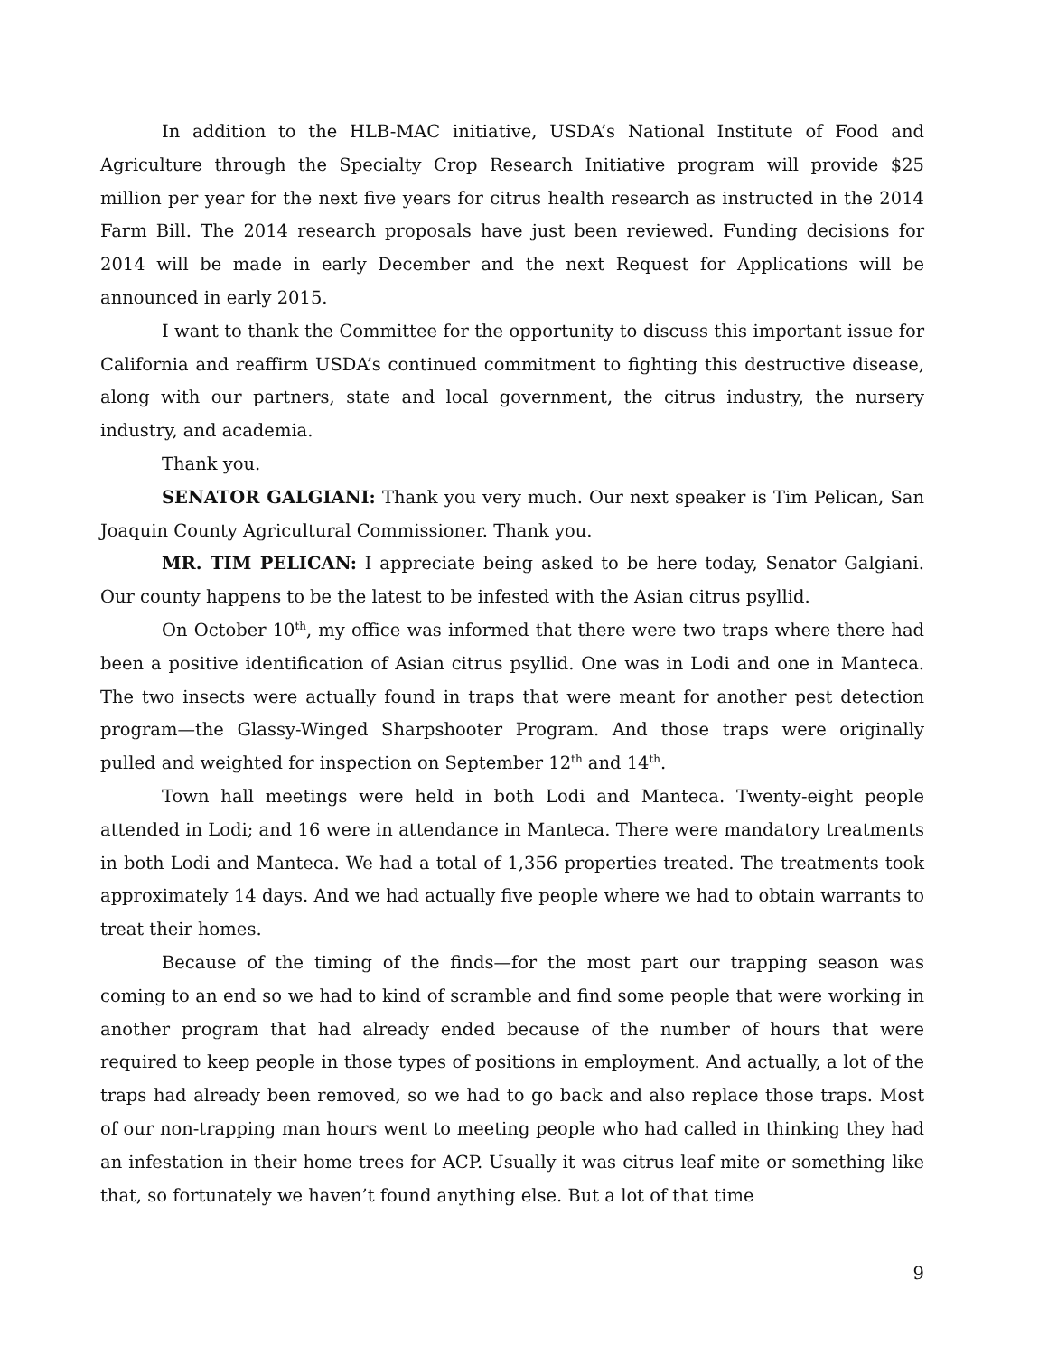In addition to the HLB-MAC initiative, USDA’s National Institute of Food and Agriculture through the Specialty Crop Research Initiative program will provide $25 million per year for the next five years for citrus health research as instructed in the 2014 Farm Bill. The 2014 research proposals have just been reviewed. Funding decisions for 2014 will be made in early December and the next Request for Applications will be announced in early 2015.
I want to thank the Committee for the opportunity to discuss this important issue for California and reaffirm USDA’s continued commitment to fighting this destructive disease, along with our partners, state and local government, the citrus industry, the nursery industry, and academia.
Thank you.
SENATOR GALGIANI: Thank you very much. Our next speaker is Tim Pelican, San Joaquin County Agricultural Commissioner. Thank you.
MR. TIM PELICAN: I appreciate being asked to be here today, Senator Galgiani. Our county happens to be the latest to be infested with the Asian citrus psyllid.
On October 10<sup>th</sup>, my office was informed that there were two traps where there had been a positive identification of Asian citrus psyllid. One was in Lodi and one in Manteca. The two insects were actually found in traps that were meant for another pest detection program—the Glassy-Winged Sharpshooter Program. And those traps were originally pulled and weighted for inspection on September 12<sup>th</sup> and 14<sup>th</sup>.
Town hall meetings were held in both Lodi and Manteca. Twenty-eight people attended in Lodi; and 16 were in attendance in Manteca. There were mandatory treatments in both Lodi and Manteca. We had a total of 1,356 properties treated. The treatments took approximately 14 days. And we had actually five people where we had to obtain warrants to treat their homes.
Because of the timing of the finds—for the most part our trapping season was coming to an end so we had to kind of scramble and find some people that were working in another program that had already ended because of the number of hours that were required to keep people in those types of positions in employment. And actually, a lot of the traps had already been removed, so we had to go back and also replace those traps. Most of our non-trapping man hours went to meeting people who had called in thinking they had an infestation in their home trees for ACP. Usually it was citrus leaf mite or something like that, so fortunately we haven’t found anything else. But a lot of that time
9